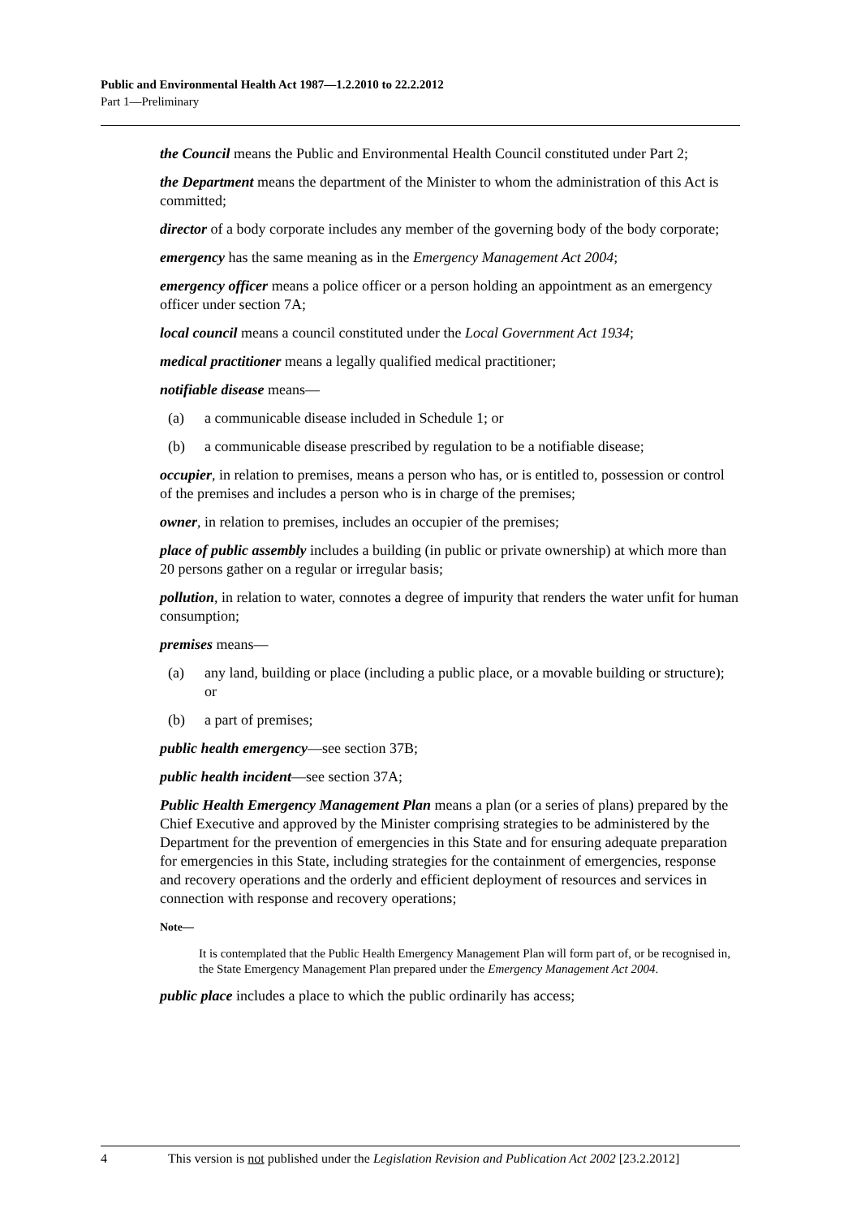Public and Environmental Health Act 1987—1.2.2010 to 22.2.2012
Part 1—Preliminary
the Council means the Public and Environmental Health Council constituted under Part 2;
the Department means the department of the Minister to whom the administration of this Act is committed;
director of a body corporate includes any member of the governing body of the body corporate;
emergency has the same meaning as in the Emergency Management Act 2004;
emergency officer means a police officer or a person holding an appointment as an emergency officer under section 7A;
local council means a council constituted under the Local Government Act 1934;
medical practitioner means a legally qualified medical practitioner;
notifiable disease means—
(a) a communicable disease included in Schedule 1; or
(b) a communicable disease prescribed by regulation to be a notifiable disease;
occupier, in relation to premises, means a person who has, or is entitled to, possession or control of the premises and includes a person who is in charge of the premises;
owner, in relation to premises, includes an occupier of the premises;
place of public assembly includes a building (in public or private ownership) at which more than 20 persons gather on a regular or irregular basis;
pollution, in relation to water, connotes a degree of impurity that renders the water unfit for human consumption;
premises means—
(a) any land, building or place (including a public place, or a movable building or structure); or
(b) a part of premises;
public health emergency—see section 37B;
public health incident—see section 37A;
Public Health Emergency Management Plan means a plan (or a series of plans) prepared by the Chief Executive and approved by the Minister comprising strategies to be administered by the Department for the prevention of emergencies in this State and for ensuring adequate preparation for emergencies in this State, including strategies for the containment of emergencies, response and recovery operations and the orderly and efficient deployment of resources and services in connection with response and recovery operations;
Note—
It is contemplated that the Public Health Emergency Management Plan will form part of, or be recognised in, the State Emergency Management Plan prepared under the Emergency Management Act 2004.
public place includes a place to which the public ordinarily has access;
4 This version is not published under the Legislation Revision and Publication Act 2002 [23.2.2012]